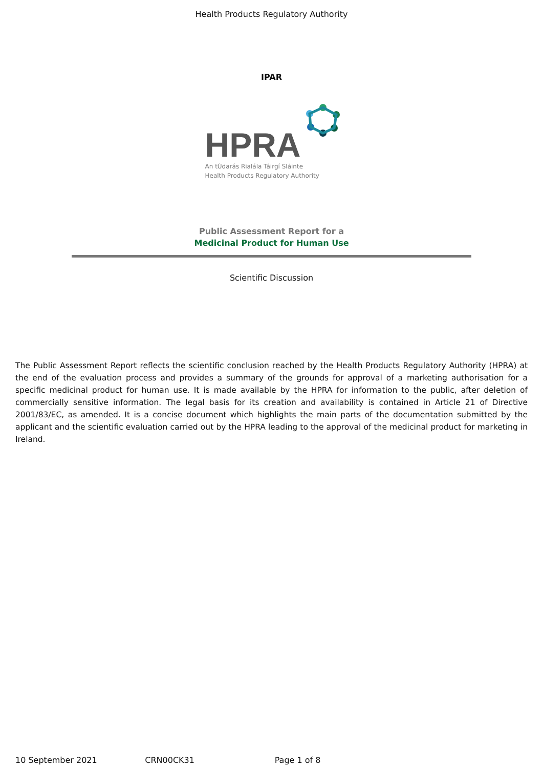Health Products Regulatory Authority
IPAR
HPRA
An tÚdarás Rialála Táirgí Sláinte
Health Products Regulatory Authority
Public Assessment Report for a
Medicinal Product for Human Use
Scientific Discussion
The Public Assessment Report reflects the scientific conclusion reached by the Health Products Regulatory Authority (HPRA) at the end of the evaluation process and provides a summary of the grounds for approval of a marketing authorisation for a specific medicinal product for human use. It is made available by the HPRA for information to the public, after deletion of commercially sensitive information. The legal basis for its creation and availability is contained in Article 21 of Directive 2001/83/EC, as amended. It is a concise document which highlights the main parts of the documentation submitted by the applicant and the scientific evaluation carried out by the HPRA leading to the approval of the medicinal product for marketing in Ireland.
10 September 2021 CRN00CK31 Page 1 of 8